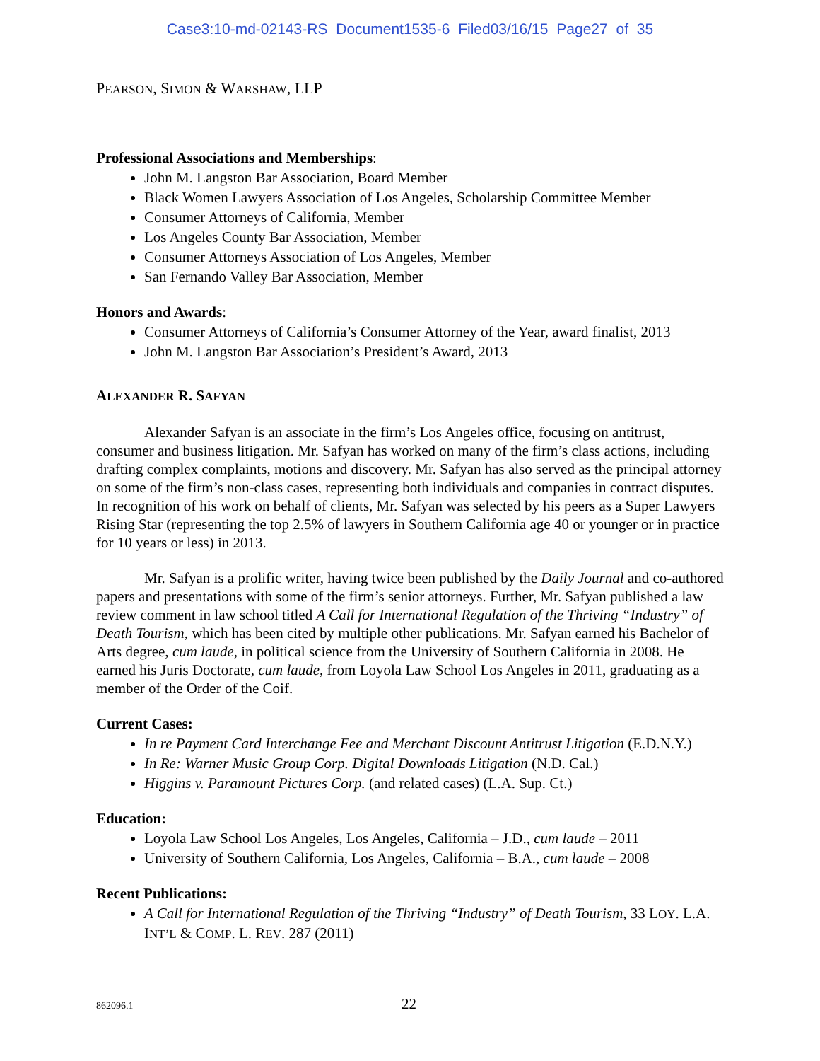Case3:10-md-02143-RS Document1535-6 Filed03/16/15 Page27 of 35
PEARSON, SIMON & WARSHAW, LLP
Professional Associations and Memberships:
John M. Langston Bar Association, Board Member
Black Women Lawyers Association of Los Angeles, Scholarship Committee Member
Consumer Attorneys of California, Member
Los Angeles County Bar Association, Member
Consumer Attorneys Association of Los Angeles, Member
San Fernando Valley Bar Association, Member
Honors and Awards:
Consumer Attorneys of California’s Consumer Attorney of the Year, award finalist, 2013
John M. Langston Bar Association’s President’s Award, 2013
ALEXANDER R. SAFYAN
Alexander Safyan is an associate in the firm’s Los Angeles office, focusing on antitrust, consumer and business litigation. Mr. Safyan has worked on many of the firm’s class actions, including drafting complex complaints, motions and discovery. Mr. Safyan has also served as the principal attorney on some of the firm’s non-class cases, representing both individuals and companies in contract disputes. In recognition of his work on behalf of clients, Mr. Safyan was selected by his peers as a Super Lawyers Rising Star (representing the top 2.5% of lawyers in Southern California age 40 or younger or in practice for 10 years or less) in 2013.
Mr. Safyan is a prolific writer, having twice been published by the Daily Journal and co-authored papers and presentations with some of the firm’s senior attorneys. Further, Mr. Safyan published a law review comment in law school titled A Call for International Regulation of the Thriving “Industry” of Death Tourism, which has been cited by multiple other publications. Mr. Safyan earned his Bachelor of Arts degree, cum laude, in political science from the University of Southern California in 2008. He earned his Juris Doctorate, cum laude, from Loyola Law School Los Angeles in 2011, graduating as a member of the Order of the Coif.
Current Cases:
In re Payment Card Interchange Fee and Merchant Discount Antitrust Litigation (E.D.N.Y.)
In Re: Warner Music Group Corp. Digital Downloads Litigation (N.D. Cal.)
Higgins v. Paramount Pictures Corp. (and related cases) (L.A. Sup. Ct.)
Education:
Loyola Law School Los Angeles, Los Angeles, California – J.D., cum laude – 2011
University of Southern California, Los Angeles, California – B.A., cum laude – 2008
Recent Publications:
A Call for International Regulation of the Thriving “Industry” of Death Tourism, 33 LOY. L.A. INT’L & COMP. L. REV. 287 (2011)
862096.1 22